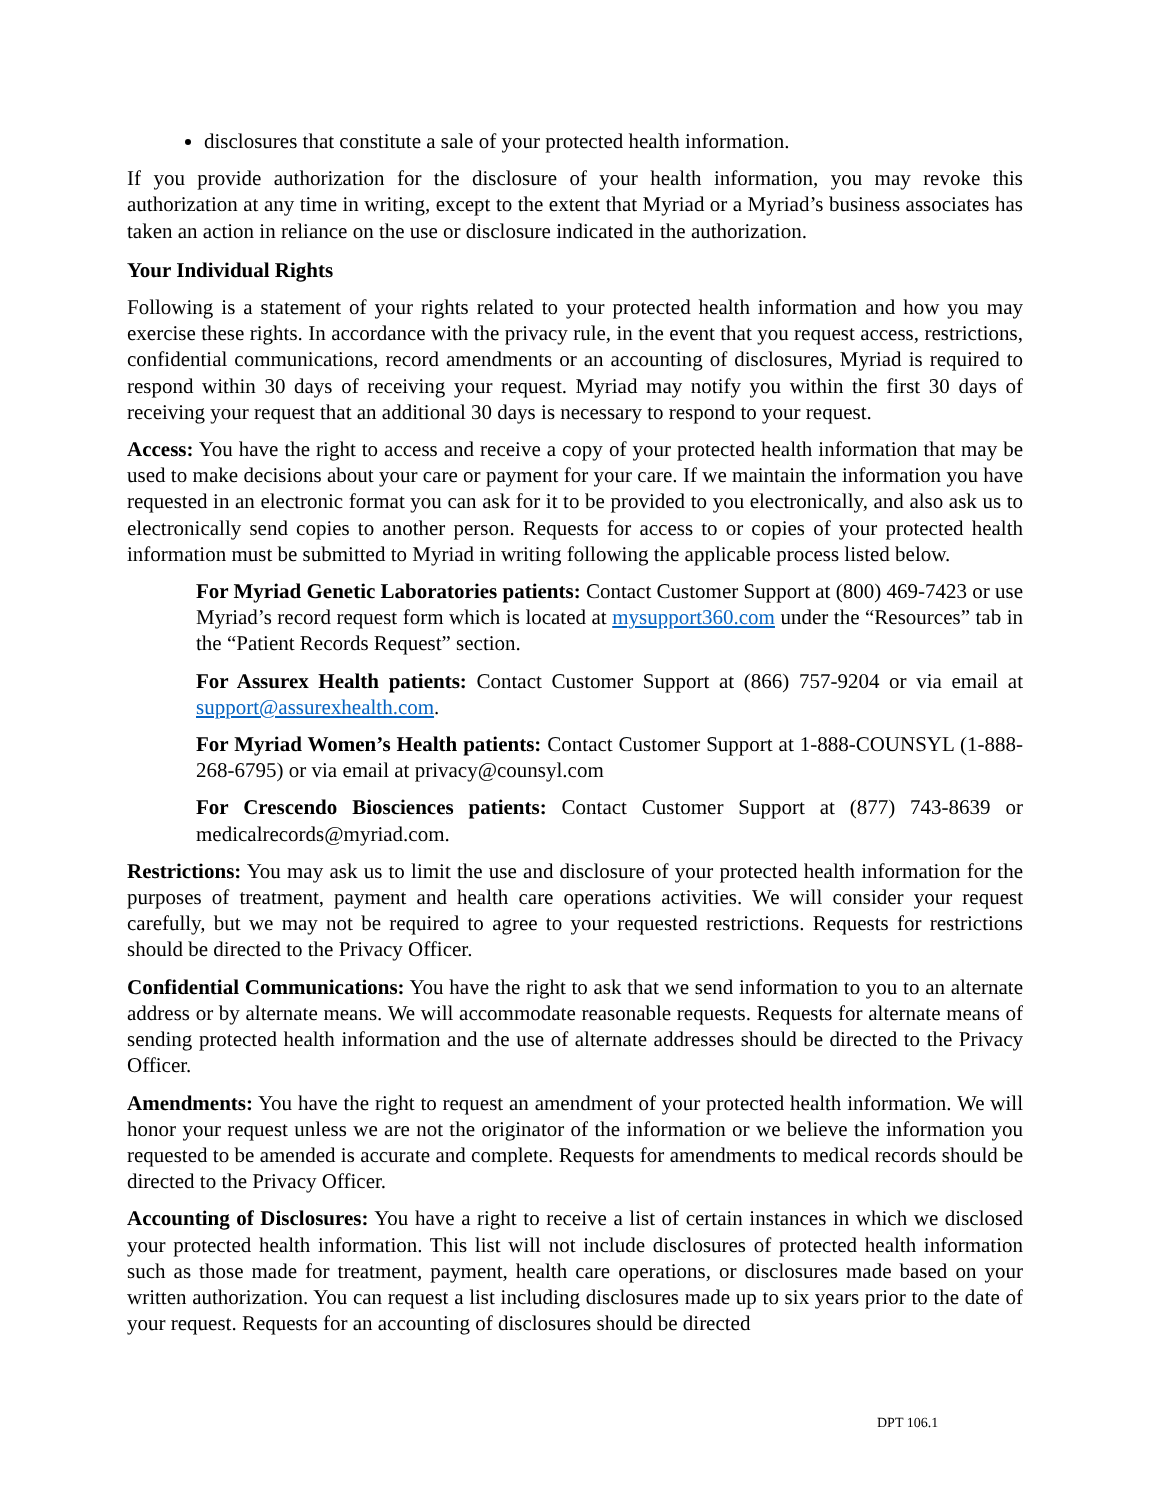disclosures that constitute a sale of your protected health information.
If you provide authorization for the disclosure of your health information, you may revoke this authorization at any time in writing, except to the extent that Myriad or a Myriad’s business associates has taken an action in reliance on the use or disclosure indicated in the authorization.
Your Individual Rights
Following is a statement of your rights related to your protected health information and how you may exercise these rights. In accordance with the privacy rule, in the event that you request access, restrictions, confidential communications, record amendments or an accounting of disclosures, Myriad is required to respond within 30 days of receiving your request. Myriad may notify you within the first 30 days of receiving your request that an additional 30 days is necessary to respond to your request.
Access: You have the right to access and receive a copy of your protected health information that may be used to make decisions about your care or payment for your care. If we maintain the information you have requested in an electronic format you can ask for it to be provided to you electronically, and also ask us to electronically send copies to another person. Requests for access to or copies of your protected health information must be submitted to Myriad in writing following the applicable process listed below.
For Myriad Genetic Laboratories patients: Contact Customer Support at (800) 469-7423 or use Myriad’s record request form which is located at mysupport360.com under the “Resources” tab in the “Patient Records Request” section.
For Assurex Health patients: Contact Customer Support at (866) 757-9204 or via email at support@assurexhealth.com.
For Myriad Women’s Health patients: Contact Customer Support at 1-888-COUNSYL (1-888-268-6795) or via email at privacy@counsyl.com
For Crescendo Biosciences patients: Contact Customer Support at (877) 743-8639 or medicalrecords@myriad.com.
Restrictions: You may ask us to limit the use and disclosure of your protected health information for the purposes of treatment, payment and health care operations activities. We will consider your request carefully, but we may not be required to agree to your requested restrictions. Requests for restrictions should be directed to the Privacy Officer.
Confidential Communications: You have the right to ask that we send information to you to an alternate address or by alternate means. We will accommodate reasonable requests. Requests for alternate means of sending protected health information and the use of alternate addresses should be directed to the Privacy Officer.
Amendments: You have the right to request an amendment of your protected health information. We will honor your request unless we are not the originator of the information or we believe the information you requested to be amended is accurate and complete. Requests for amendments to medical records should be directed to the Privacy Officer.
Accounting of Disclosures: You have a right to receive a list of certain instances in which we disclosed your protected health information. This list will not include disclosures of protected health information such as those made for treatment, payment, health care operations, or disclosures made based on your written authorization. You can request a list including disclosures made up to six years prior to the date of your request. Requests for an accounting of disclosures should be directed
DPT 106.1